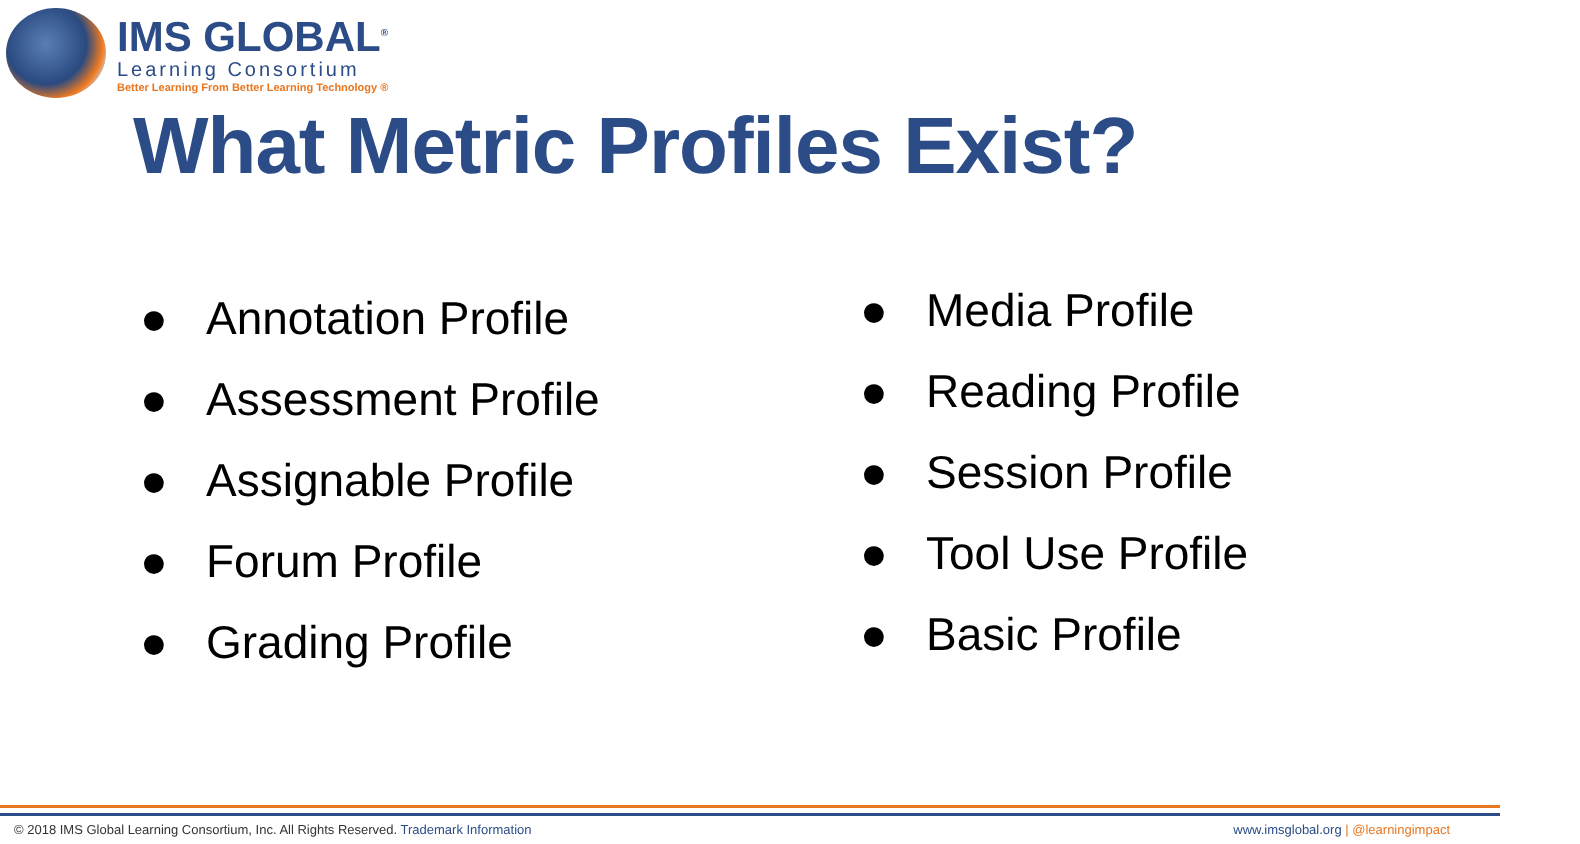IMS GLOBAL<sup>®</sup>
Learning Consortium
Better Learning From Better Learning Technology ®
What Metric Profiles Exist?
● Annotation Profile
● Assessment Profile
● Assignable Profile
● Forum Profile
● Grading Profile
● Media Profile
● Reading Profile
● Session Profile
● Tool Use Profile
● Basic Profile
© 2018 IMS Global Learning Consortium, Inc. All Rights Reserved. Trademark Information
www.imsglobal.org | @learningimpact